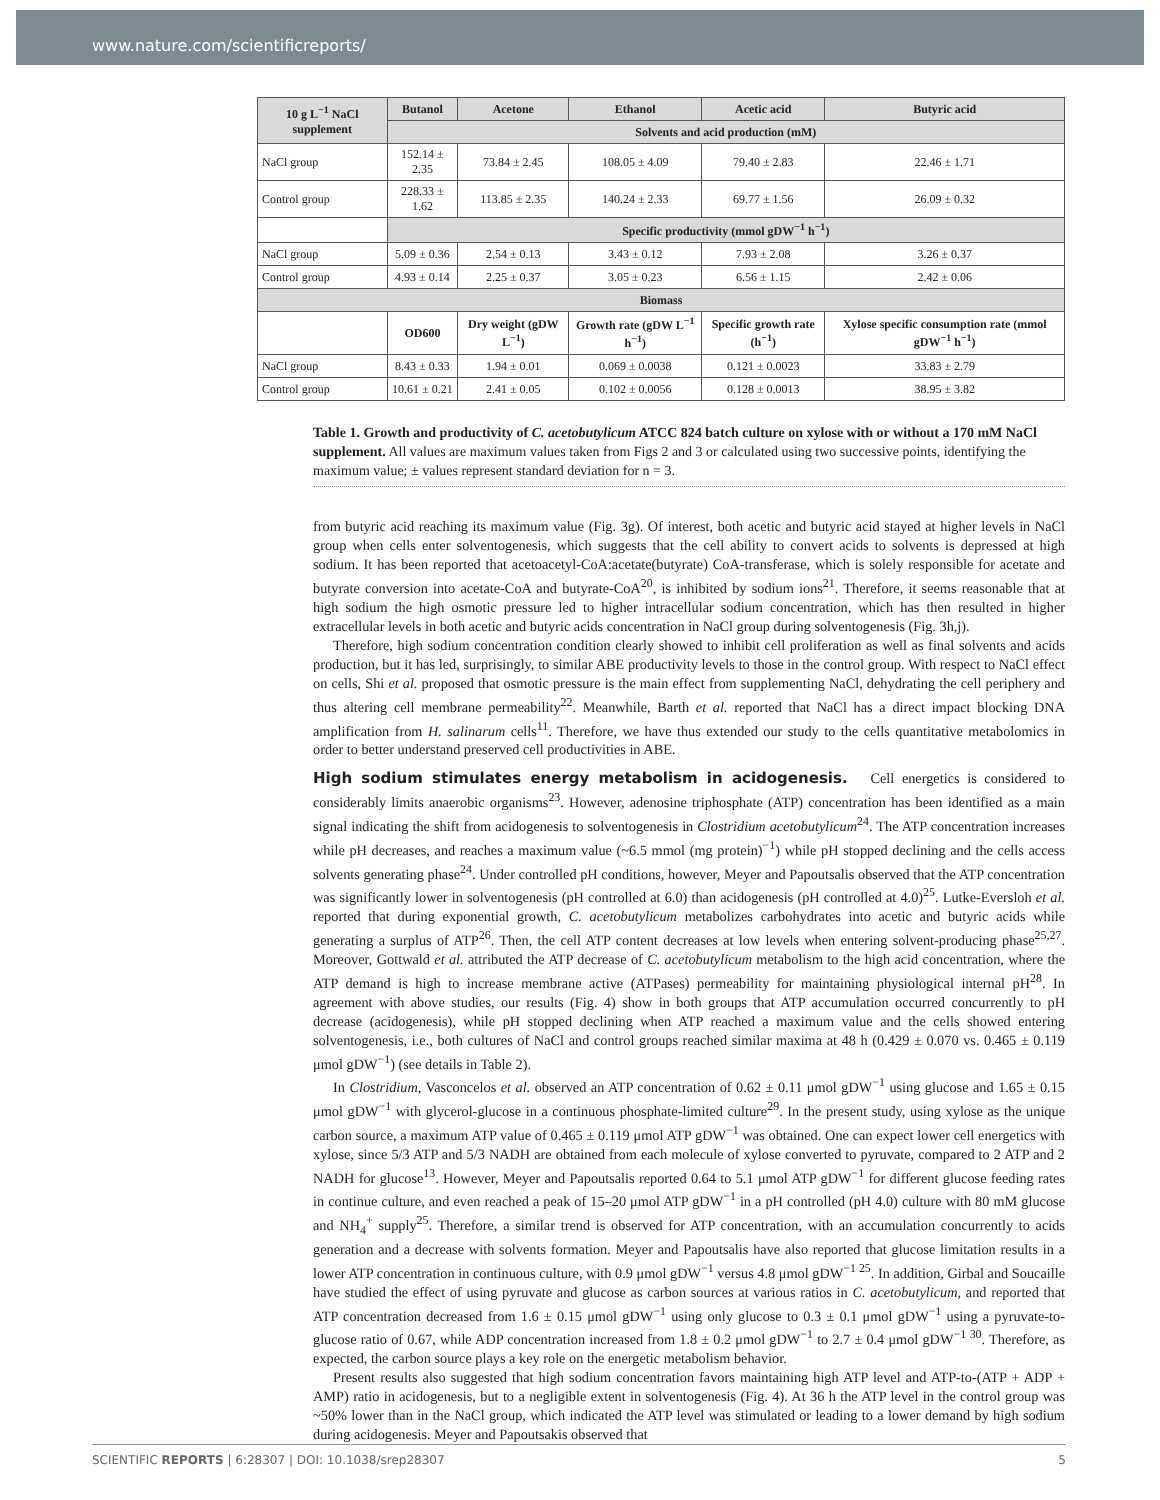www.nature.com/scientificreports/
| 10 g L<sup>−1</sup> NaCl supplement | Butanol | Acetone | Ethanol | Acetic acid | Butyric acid |
| --- | --- | --- | --- | --- | --- |
| | Solvents and acid production (mM) | | | | |
| NaCl group | 152.14 ± 2.35 | 73.84 ± 2.45 | 108.05 ± 4.09 | 79.40 ± 2.83 | 22.46 ± 1.71 |
| Control group | 228.33 ± 1.62 | 113.85 ± 2.35 | 140.24 ± 2.33 | 69.77 ± 1.56 | 26.09 ± 0.32 |
| | Specific productivity (mmol gDW<sup>−1</sup> h<sup>−1</sup>) | | | | |
| NaCl group | 5.09 ± 0.36 | 2.54 ± 0.13 | 3.43 ± 0.12 | 7.93 ± 2.08 | 3.26 ± 0.37 |
| Control group | 4.93 ± 0.14 | 2.25 ± 0.37 | 3.05 ± 0.23 | 6.56 ± 1.15 | 2.42 ± 0.06 |
| Biomass | | | | | |
| | OD600 | Dry weight (gDW L<sup>−1</sup>) | Growth rate (gDW L<sup>−1</sup> h<sup>−1</sup>) | Specific growth rate (h<sup>−1</sup>) | Xylose specific consumption rate (mmol gDW<sup>−1</sup> h<sup>−1</sup>) |
| NaCl group | 8.43 ± 0.33 | 1.94 ± 0.01 | 0.069 ± 0.0038 | 0.121 ± 0.0023 | 33.83 ± 2.79 |
| Control group | 10.61 ± 0.21 | 2.41 ± 0.05 | 0.102 ± 0.0056 | 0.128 ± 0.0013 | 38.95 ± 3.82 |
Table 1. Growth and productivity of C. acetobutylicum ATCC 824 batch culture on xylose with or without a 170 mM NaCl supplement. All values are maximum values taken from Figs 2 and 3 or calculated using two successive points, identifying the maximum value; ± values represent standard deviation for n = 3.
from butyric acid reaching its maximum value (Fig. 3g). Of interest, both acetic and butyric acid stayed at higher levels in NaCl group when cells enter solventogenesis, which suggests that the cell ability to convert acids to solvents is depressed at high sodium. It has been reported that acetoacetyl-CoA:acetate(butyrate) CoA-transferase, which is solely responsible for acetate and butyrate conversion into acetate-CoA and butyrate-CoA<sup>20</sup>, is inhibited by sodium ions<sup>21</sup>. Therefore, it seems reasonable that at high sodium the high osmotic pressure led to higher intracellular sodium concentration, which has then resulted in higher extracellular levels in both acetic and butyric acids concentration in NaCl group during solventogenesis (Fig. 3h,j).
Therefore, high sodium concentration condition clearly showed to inhibit cell proliferation as well as final solvents and acids production, but it has led, surprisingly, to similar ABE productivity levels to those in the control group. With respect to NaCl effect on cells, Shi et al. proposed that osmotic pressure is the main effect from supplementing NaCl, dehydrating the cell periphery and thus altering cell membrane permeability<sup>22</sup>. Meanwhile, Barth et al. reported that NaCl has a direct impact blocking DNA amplification from H. salinarum cells<sup>11</sup>. Therefore, we have thus extended our study to the cells quantitative metabolomics in order to better understand preserved cell productivities in ABE.
High sodium stimulates energy metabolism in acidogenesis.
Cell energetics is considered to considerably limits anaerobic organisms<sup>23</sup>. However, adenosine triphosphate (ATP) concentration has been identified as a main signal indicating the shift from acidogenesis to solventogenesis in Clostridium acetobutylicum<sup>24</sup>. The ATP concentration increases while pH decreases, and reaches a maximum value (~6.5 mmol (mg protein)<sup>−1</sup>) while pH stopped declining and the cells access solvents generating phase<sup>24</sup>. Under controlled pH conditions, however, Meyer and Papoutsalis observed that the ATP concentration was significantly lower in solventogenesis (pH controlled at 6.0) than acidogenesis (pH controlled at 4.0)<sup>25</sup>. Lutke-Eversloh et al. reported that during exponential growth, C. acetobutylicum metabolizes carbohydrates into acetic and butyric acids while generating a surplus of ATP<sup>26</sup>. Then, the cell ATP content decreases at low levels when entering solvent-producing phase<sup>25,27</sup>. Moreover, Gottwald et al. attributed the ATP decrease of C. acetobutylicum metabolism to the high acid concentration, where the ATP demand is high to increase membrane active (ATPases) permeability for maintaining physiological internal pH<sup>28</sup>. In agreement with above studies, our results (Fig. 4) show in both groups that ATP accumulation occurred concurrently to pH decrease (acidogenesis), while pH stopped declining when ATP reached a maximum value and the cells showed entering solventogenesis, i.e., both cultures of NaCl and control groups reached similar maxima at 48 h (0.429 ± 0.070 vs. 0.465 ± 0.119 μmol gDW<sup>−1</sup>) (see details in Table 2).
In Clostridium, Vasconcelos et al. observed an ATP concentration of 0.62 ± 0.11 μmol gDW<sup>−1</sup> using glucose and 1.65 ± 0.15 μmol gDW<sup>−1</sup> with glycerol-glucose in a continuous phosphate-limited culture<sup>29</sup>. In the present study, using xylose as the unique carbon source, a maximum ATP value of 0.465 ± 0.119 μmol ATP gDW<sup>−1</sup> was obtained. One can expect lower cell energetics with xylose, since 5/3 ATP and 5/3 NADH are obtained from each molecule of xylose converted to pyruvate, compared to 2 ATP and 2 NADH for glucose<sup>13</sup>. However, Meyer and Papoutsalis reported 0.64 to 5.1 μmol ATP gDW<sup>−1</sup> for different glucose feeding rates in continue culture, and even reached a peak of 15–20 μmol ATP gDW<sup>−1</sup> in a pH controlled (pH 4.0) culture with 80 mM glucose and NH<sub>4</sub><sup>+</sup> supply<sup>25</sup>. Therefore, a similar trend is observed for ATP concentration, with an accumulation concurrently to acids generation and a decrease with solvents formation. Meyer and Papoutsalis have also reported that glucose limitation results in a lower ATP concentration in continuous culture, with 0.9 μmol gDW<sup>−1</sup> versus 4.8 μmol gDW<sup>−1 25</sup>. In addition, Girbal and Soucaille have studied the effect of using pyruvate and glucose as carbon sources at various ratios in C. acetobutylicum, and reported that ATP concentration decreased from 1.6 ± 0.15 μmol gDW<sup>−1</sup> using only glucose to 0.3 ± 0.1 μmol gDW<sup>−1</sup> using a pyruvate-to-glucose ratio of 0.67, while ADP concentration increased from 1.8 ± 0.2 μmol gDW<sup>−1</sup> to 2.7 ± 0.4 μmol gDW<sup>−1 30</sup>. Therefore, as expected, the carbon source plays a key role on the energetic metabolism behavior.
Present results also suggested that high sodium concentration favors maintaining high ATP level and ATP-to-(ATP + ADP + AMP) ratio in acidogenesis, but to a negligible extent in solventogenesis (Fig. 4). At 36 h the ATP level in the control group was ~50% lower than in the NaCl group, which indicated the ATP level was stimulated or leading to a lower demand by high sodium during acidogenesis. Meyer and Papoutsakis observed that
SCIENTIFIC REPORTS | 6:28307 | DOI: 10.1038/srep28307 5